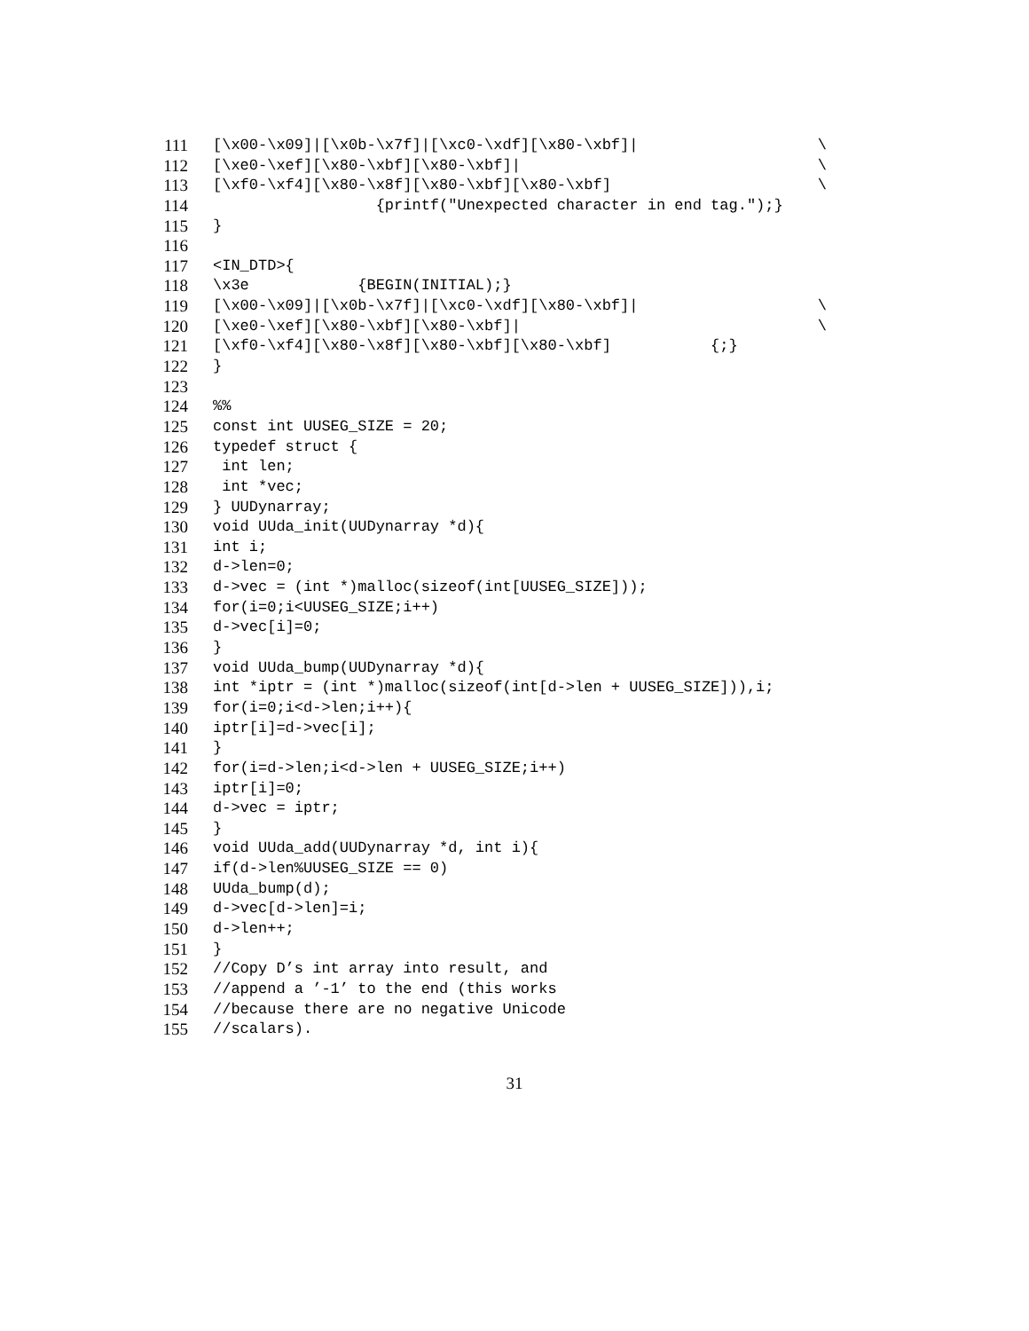111 [\x00-\x09]|[\x0b-\x7f]|[\xc0-\xdf][\x80-\xbf]| \
112 [\xe0-\xef][\x80-\xbf][\x80-\xbf]| \
113 [\xf0-\xf4][\x80-\x8f][\x80-\xbf][\x80-\xbf] \
114 {printf("Unexpected character in end tag.");}
115 }
116
117 <IN_DTD>{
118 \x3e {BEGIN(INITIAL);}
119 [\x00-\x09]|[\x0b-\x7f]|[\xc0-\xdf][\x80-\xbf]| \
120 [\xe0-\xef][\x80-\xbf][\x80-\xbf]| \
121 [\xf0-\xf4][\x80-\x8f][\x80-\xbf][\x80-\xbf] {;}
122 }
123
124%%
125 const int UUSEG_SIZE = 20;
126 typedef struct {
127 int len;
128 int *vec;
129 } UUDynarray;
130 void UUda_init(UUDynarray *d){
131 int i;
132 d->len=0;
133 d->vec = (int *)malloc(sizeof(int[UUSEG_SIZE]));
134 for(i=0;i<UUSEG_SIZE;i++)
135 d->vec[i]=0;
136 }
137 void UUda_bump(UUDynarray *d){
138 int *iptr = (int *)malloc(sizeof(int[d->len + UUSEG_SIZE])),i;
139 for(i=0;i<d->len;i++){
140 iptr[i]=d->vec[i];
141 }
142 for(i=d->len;i<d->len + UUSEG_SIZE;i++)
143 iptr[i]=0;
144 d->vec = iptr;
145 }
146 void UUda_add(UUDynarray *d, int i){
147 if(d->len%UUSEG_SIZE == 0)
148 UUda_bump(d);
149 d->vec[d->len]=i;
150 d->len++;
151 }
152 //Copy D’s int array into result, and
153 //append a ’-1’ to the end (this works
154 //because there are no negative Unicode
155 //scalars).
31